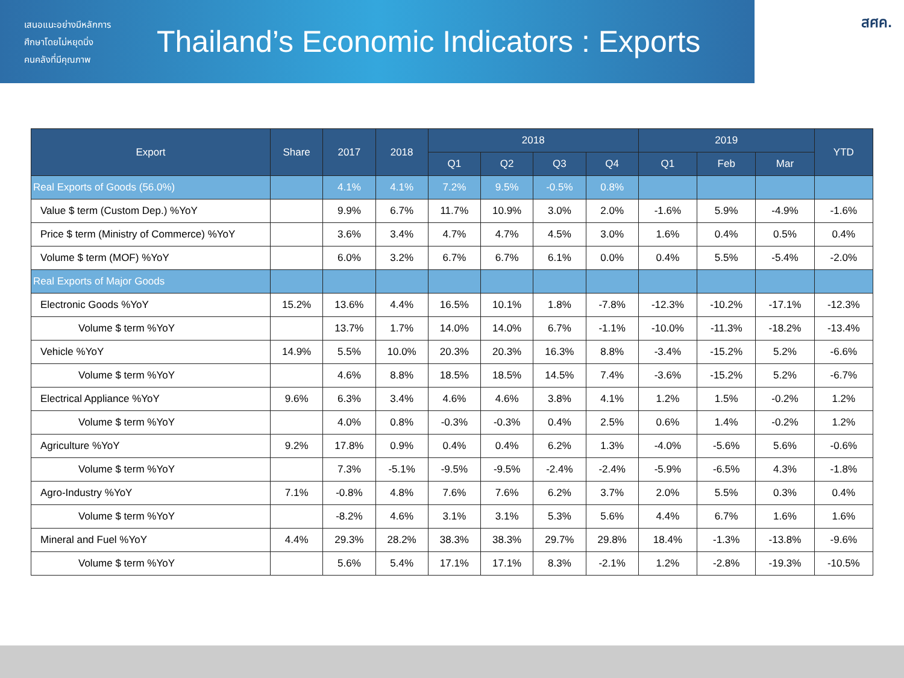เสนอแนะอย่างมีหลักการ
ศึกษาโดยไม่หยุดนิ่ง
คนคลังที่มีคุณภาพ
Thailand’s Economic Indicators : Exports
สศค.
| Export | Share | 2017 | 2018 | 2018 | | | | 2019 | | | YTD |
| --- | --- | --- | --- | --- | --- | --- | --- | --- | --- | --- | --- |
| | | | | Q1 | Q2 | Q3 | Q4 | Q1 | Feb | Mar | |
| Real Exports of Goods (56.0%) | | 4.1% | 4.1% | 7.2% | 9.5% | -0.5% | 0.8% | | | | |
| Value $ term (Custom Dep.) %YoY | | 9.9% | 6.7% | 11.7% | 10.9% | 3.0% | 2.0% | -1.6% | 5.9% | -4.9% | -1.6% |
| Price $ term (Ministry of Commerce) %YoY | | 3.6% | 3.4% | 4.7% | 4.7% | 4.5% | 3.0% | 1.6% | 0.4% | 0.5% | 0.4% |
| Volume $ term (MOF) %YoY | | 6.0% | 3.2% | 6.7% | 6.7% | 6.1% | 0.0% | 0.4% | 5.5% | -5.4% | -2.0% |
| Real Exports of Major Goods | | | | | | | | | | | |
| Electronic Goods %YoY | 15.2% | 13.6% | 4.4% | 16.5% | 10.1% | 1.8% | -7.8% | -12.3% | -10.2% | -17.1% | -12.3% |
| Volume $ term %YoY | | 13.7% | 1.7% | 14.0% | 14.0% | 6.7% | -1.1% | -10.0% | -11.3% | -18.2% | -13.4% |
| Vehicle %YoY | 14.9% | 5.5% | 10.0% | 20.3% | 20.3% | 16.3% | 8.8% | -3.4% | -15.2% | 5.2% | -6.6% |
| Volume $ term %YoY | | 4.6% | 8.8% | 18.5% | 18.5% | 14.5% | 7.4% | -3.6% | -15.2% | 5.2% | -6.7% |
| Electrical Appliance %YoY | 9.6% | 6.3% | 3.4% | 4.6% | 4.6% | 3.8% | 4.1% | 1.2% | 1.5% | -0.2% | 1.2% |
| Volume $ term %YoY | | 4.0% | 0.8% | -0.3% | -0.3% | 0.4% | 2.5% | 0.6% | 1.4% | -0.2% | 1.2% |
| Agriculture %YoY | 9.2% | 17.8% | 0.9% | 0.4% | 0.4% | 6.2% | 1.3% | -4.0% | -5.6% | 5.6% | -0.6% |
| Volume $ term %YoY | | 7.3% | -5.1% | -9.5% | -9.5% | -2.4% | -2.4% | -5.9% | -6.5% | 4.3% | -1.8% |
| Agro-Industry %YoY | 7.1% | -0.8% | 4.8% | 7.6% | 7.6% | 6.2% | 3.7% | 2.0% | 5.5% | 0.3% | 0.4% |
| Volume $ term %YoY | | -8.2% | 4.6% | 3.1% | 3.1% | 5.3% | 5.6% | 4.4% | 6.7% | 1.6% | 1.6% |
| Mineral and Fuel %YoY | 4.4% | 29.3% | 28.2% | 38.3% | 38.3% | 29.7% | 29.8% | 18.4% | -1.3% | -13.8% | -9.6% |
| Volume $ term %YoY | | 5.6% | 5.4% | 17.1% | 17.1% | 8.3% | -2.1% | 1.2% | -2.8% | -19.3% | -10.5% |